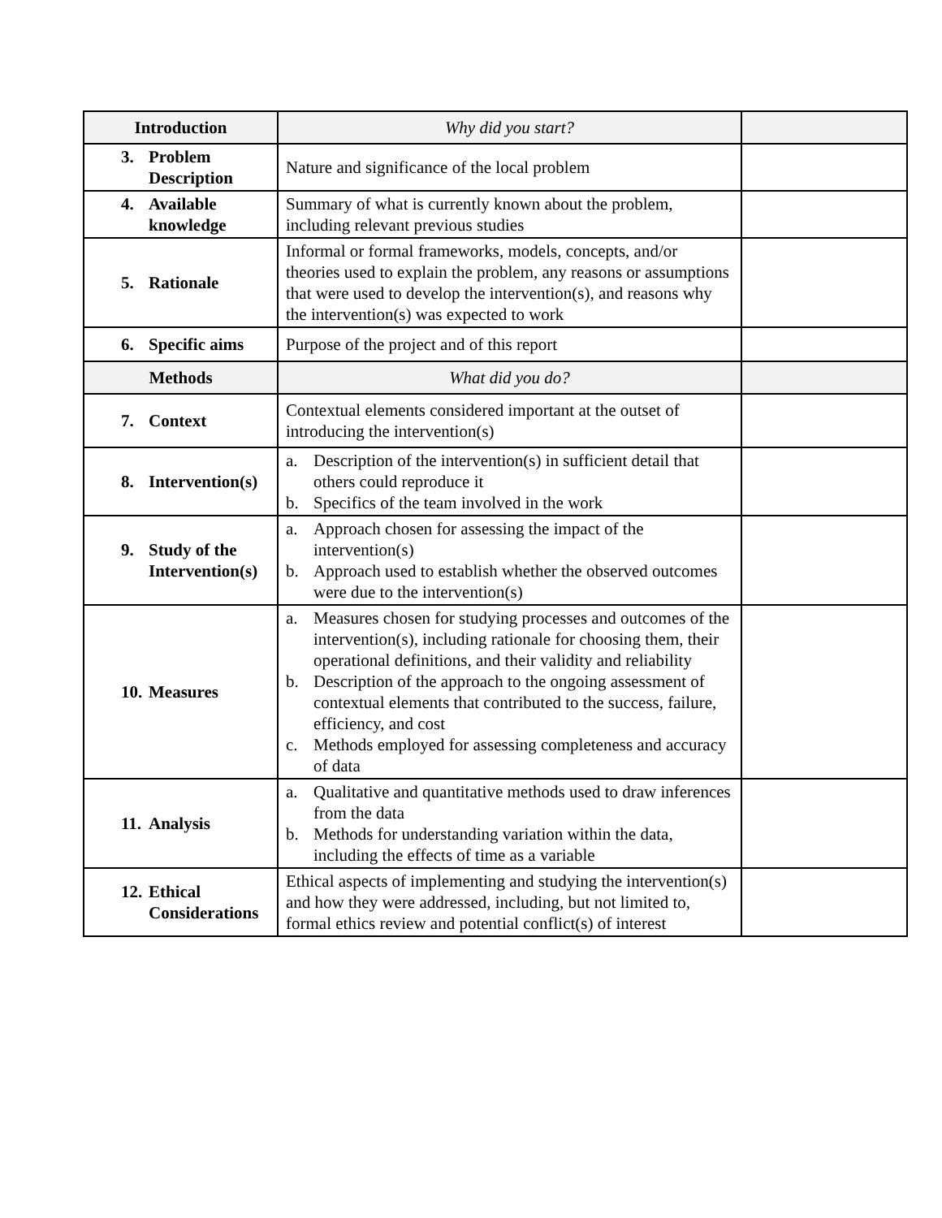| Introduction | Why did you start? | |
| 3. Problem Description | Nature and significance of the local problem | |
| 4. Available knowledge | Summary of what is currently known about the problem, including relevant previous studies | |
| 5. Rationale | Informal or formal frameworks, models, concepts, and/or theories used to explain the problem, any reasons or assumptions that were used to develop the intervention(s), and reasons why the intervention(s) was expected to work | |
| 6. Specific aims | Purpose of the project and of this report | |
| Methods | What did you do? | |
| 7. Context | Contextual elements considered important at the outset of introducing the intervention(s) | |
| 8. Intervention(s) | a. Description of the intervention(s) in sufficient detail that others could reproduce it b. Specifics of the team involved in the work | |
| 9. Study of the Intervention(s) | a. Approach chosen for assessing the impact of the intervention(s) b. Approach used to establish whether the observed outcomes were due to the intervention(s) | |
| 10. Measures | a. Measures chosen for studying processes and outcomes of the intervention(s), including rationale for choosing them, their operational definitions, and their validity and reliability b. Description of the approach to the ongoing assessment of contextual elements that contributed to the success, failure, efficiency, and cost c. Methods employed for assessing completeness and accuracy of data | |
| 11. Analysis | a. Qualitative and quantitative methods used to draw inferences from the data b. Methods for understanding variation within the data, including the effects of time as a variable | |
| 12. Ethical Considerations | Ethical aspects of implementing and studying the intervention(s) and how they were addressed, including, but not limited to, formal ethics review and potential conflict(s) of interest | |